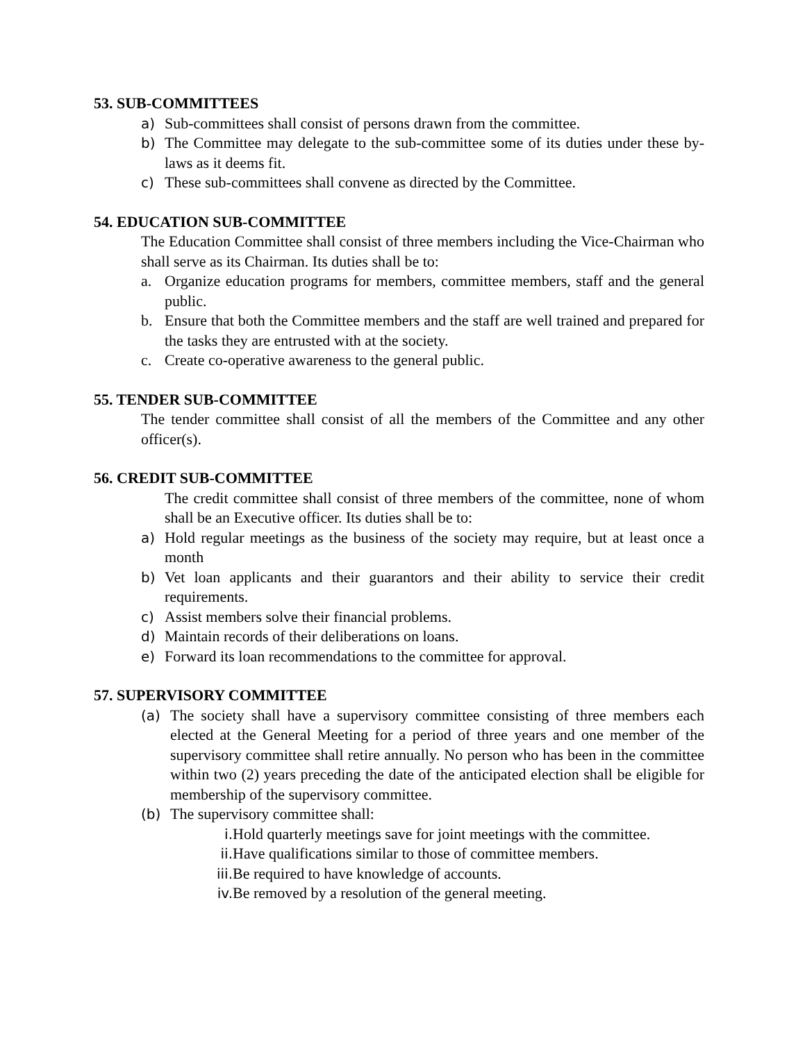53. SUB-COMMITTEES
a) Sub-committees shall consist of persons drawn from the committee.
b) The Committee may delegate to the sub-committee some of its duties under these by-laws as it deems fit.
c) These sub-committees shall convene as directed by the Committee.
54. EDUCATION SUB-COMMITTEE
The Education Committee shall consist of three members including the Vice-Chairman who shall serve as its Chairman. Its duties shall be to:
a. Organize education programs for members, committee members, staff and the general public.
b. Ensure that both the Committee members and the staff are well trained and prepared for the tasks they are entrusted with at the society.
c. Create co-operative awareness to the general public.
55. TENDER SUB-COMMITTEE
The tender committee shall consist of all the members of the Committee and any other officer(s).
56. CREDIT SUB-COMMITTEE
The credit committee shall consist of three members of the committee, none of whom shall be an Executive officer. Its duties shall be to:
a) Hold regular meetings as the business of the society may require, but at least once a month
b) Vet loan applicants and their guarantors and their ability to service their credit requirements.
c) Assist members solve their financial problems.
d) Maintain records of their deliberations on loans.
e) Forward its loan recommendations to the committee for approval.
57. SUPERVISORY COMMITTEE
(a) The society shall have a supervisory committee consisting of three members each elected at the General Meeting for a period of three years and one member of the supervisory committee shall retire annually. No person who has been in the committee within two (2) years preceding the date of the anticipated election shall be eligible for membership of the supervisory committee.
(b) The supervisory committee shall:
i. Hold quarterly meetings save for joint meetings with the committee.
ii. Have qualifications similar to those of committee members.
iii. Be required to have knowledge of accounts.
iv. Be removed by a resolution of the general meeting.